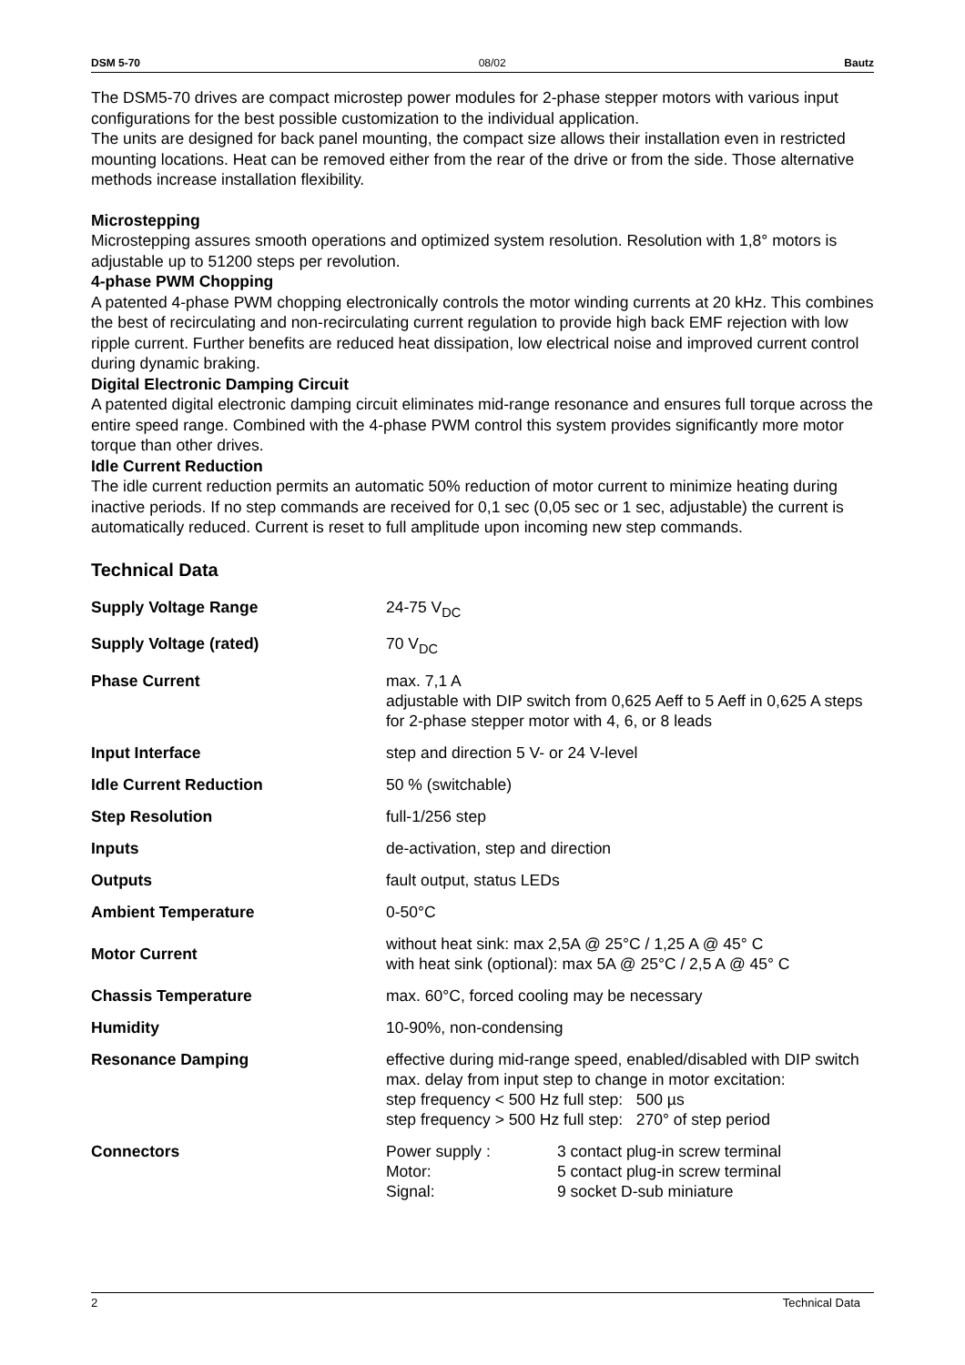DSM 5-70 08/02 Bautz
The DSM5-70 drives are compact microstep power modules for 2-phase stepper motors with various input configurations for the best possible customization to the individual application.
The units are designed for back panel mounting, the compact size allows their installation even in restricted mounting locations. Heat can be removed either from the rear of the drive or from the side. Those alternative methods increase installation flexibility.
Microstepping
Microstepping assures smooth operations and optimized system resolution. Resolution with 1,8° motors is adjustable up to 51200 steps per revolution.
4-phase PWM Chopping
A patented 4-phase PWM chopping electronically controls the motor winding currents at 20 kHz. This combines the best of recirculating and non-recirculating current regulation to provide high back EMF rejection with low ripple current. Further benefits are reduced heat dissipation, low electrical noise and improved current control during dynamic braking.
Digital Electronic Damping Circuit
A patented digital electronic damping circuit eliminates mid-range resonance and ensures full torque across the entire speed range. Combined with the 4-phase PWM control this system provides significantly more motor torque than other drives.
Idle Current Reduction
The idle current reduction permits an automatic 50% reduction of motor current to minimize heating during inactive periods. If no step commands are received for 0,1 sec (0,05 sec or 1 sec, adjustable) the current is automatically reduced. Current is reset to full amplitude upon incoming new step commands.
Technical Data
| Supply Voltage Range | 24-75 V<sub>DC</sub> |
| Supply Voltage (rated) | 70 V<sub>DC</sub> |
| Phase Current | max. 7,1 A adjustable with DIP switch from 0,625 Aeff to 5 Aeff in 0,625 A steps for 2-phase stepper motor with 4, 6, or 8 leads |
| Input Interface | step and direction 5 V- or 24 V-level |
| Idle Current Reduction | 50 % (switchable) |
| Step Resolution | full-1/256 step |
| Inputs | de-activation, step and direction |
| Outputs | fault output, status LEDs |
| Ambient Temperature | 0-50°C |
| Motor Current | without heat sink: max 2,5A @ 25°C / 1,25 A @ 45° C with heat sink (optional): max 5A @ 25°C / 2,5 A @ 45° C |
| Chassis Temperature | max. 60°C, forced cooling may be necessary |
| Humidity | 10-90%, non-condensing |
| Resonance Damping | effective during mid-range speed, enabled/disabled with DIP switch max. delay from input step to change in motor excitation: step frequency < 500 Hz full step: 500 µs step frequency > 500 Hz full step: 270° of step period |
| Connectors | / Power supply : Motor: Signal: / 3 contact plug-in screw terminal 5 contact plug-in screw terminal 9 socket D-sub miniature / |
2 Technical Data